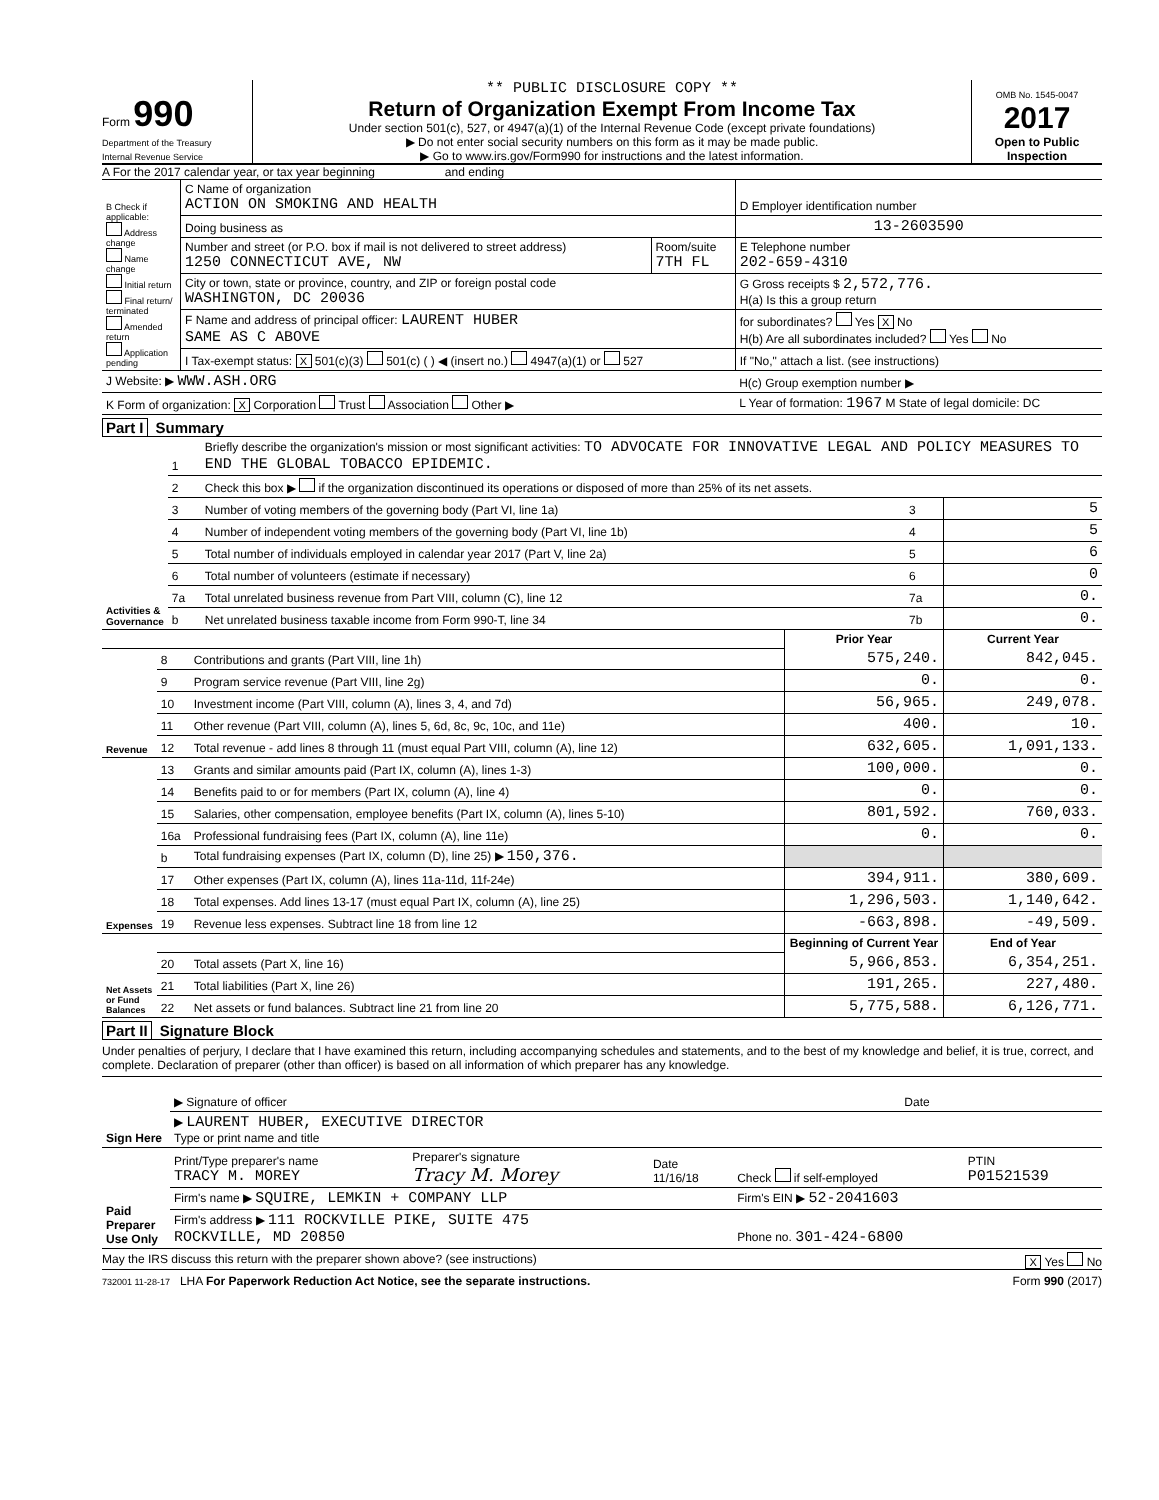Form 990
Department of the Treasury
Internal Revenue Service
** PUBLIC DISCLOSURE COPY **
Return of Organization Exempt From Income Tax
Under section 501(c), 527, or 4947(a)(1) of the Internal Revenue Code (except private foundations)
▶ Do not enter social security numbers on this form as it may be made public.
▶ Go to www.irs.gov/Form990 for instructions and the latest information.
OMB No. 1545-0047
2017
Open to Public Inspection
A For the 2017 calendar year, or tax year beginning and ending
| B Check if applicable: Address change Name change Initial return Final return/ terminated Amended return Application pending | C Name of organization ACTION ON SMOKING AND HEALTH | | D Employer identification number |
| | Doing business as | | 13-2603590 |
| | Number and street (or P.O. box if mail is not delivered to street address) 1250 CONNECTICUT AVE, NW | Room/suite 7TH FL | E Telephone number 202-659-4310 |
| | City or town, state or province, country, and ZIP or foreign postal code WASHINGTON, DC 20036 | | G Gross receipts $ 2,572,776. H(a) Is this a group return |
| | F Name and address of principal officer: LAURENT HUBER SAME AS C ABOVE | | for subordinates? Yes X No H(b) Are all subordinates included? Yes No |
| | I Tax-exempt status: X 501(c)(3) 501(c) ( ) ◀ (insert no.) 4947(a)(1) or 527 | | If "No," attach a list. (see instructions) |
| J Website: ▶ WWW.ASH.ORG | | | H(c) Group exemption number ▶ |
| K Form of organization: X Corporation Trust Association Other ▶ | | | L Year of formation: 1967 M State of legal domicile: DC |
Part I Summary
| Activities & Governance | 1 | Briefly describe the organization's mission or most significant activities: TO ADVOCATE FOR INNOVATIVE LEGAL AND POLICY MEASURES TO END THE GLOBAL TOBACCO EPIDEMIC. | | |
| | 2 | Check this box ▶ if the organization discontinued its operations or disposed of more than 25% of its net assets. | | |
| | 3 | Number of voting members of the governing body (Part VI, line 1a) | 3 | 5 |
| | 4 | Number of independent voting members of the governing body (Part VI, line 1b) | 4 | 5 |
| | 5 | Total number of individuals employed in calendar year 2017 (Part V, line 2a) | 5 | 6 |
| | 6 | Total number of volunteers (estimate if necessary) | 6 | 0 |
| | 7a | Total unrelated business revenue from Part VIII, column (C), line 12 | 7a | 0. |
| | b | Net unrelated business taxable income from Form 990-T, line 34 | 7b | 0. |
| | | | Prior Year | Current Year |
| Revenue | 8 | Contributions and grants (Part VIII, line 1h) | 575,240. | 842,045. |
| | 9 | Program service revenue (Part VIII, line 2g) | 0. | 0. |
| | 10 | Investment income (Part VIII, column (A), lines 3, 4, and 7d) | 56,965. | 249,078. |
| | 11 | Other revenue (Part VIII, column (A), lines 5, 6d, 8c, 9c, 10c, and 11e) | 400. | 10. |
| | 12 | Total revenue - add lines 8 through 11 (must equal Part VIII, column (A), line 12) | 632,605. | 1,091,133. |
| Expenses | 13 | Grants and similar amounts paid (Part IX, column (A), lines 1-3) | 100,000. | 0. |
| | 14 | Benefits paid to or for members (Part IX, column (A), line 4) | 0. | 0. |
| | 15 | Salaries, other compensation, employee benefits (Part IX, column (A), lines 5-10) | 801,592. | 760,033. |
| | 16a | Professional fundraising fees (Part IX, column (A), line 11e) | 0. | 0. |
| | b | Total fundraising expenses (Part IX, column (D), line 25) ▶ 150,376. | | |
| | 17 | Other expenses (Part IX, column (A), lines 11a-11d, 11f-24e) | 394,911. | 380,609. |
| | 18 | Total expenses. Add lines 13-17 (must equal Part IX, column (A), line 25) | 1,296,503. | 1,140,642. |
| | 19 | Revenue less expenses. Subtract line 18 from line 12 | -663,898. | -49,509. |
| Net Assets or Fund Balances | | | Beginning of Current Year | End of Year |
| | 20 | Total assets (Part X, line 16) | 5,966,853. | 6,354,251. |
| | 21 | Total liabilities (Part X, line 26) | 191,265. | 227,480. |
| | 22 | Net assets or fund balances. Subtract line 21 from line 20 | 5,775,588. | 6,126,771. |
Part II Signature Block
Under penalties of perjury, I declare that I have examined this return, including accompanying schedules and statements, and to the best of my knowledge and belief, it is true, correct, and complete. Declaration of preparer (other than officer) is based on all information of which preparer has any knowledge.
| Sign Here | ▶ Signature of officer | Date |
| | ▶ LAURENT HUBER, EXECUTIVE DIRECTOR Type or print name and title | |
| Paid Preparer Use Only | Print/Type preparer's name TRACY M. MOREY | Preparer's signature Tracy M. Morey | Date 11/16/18 | Check if self-employed | PTIN P01521539 |
| | Firm's name ▶ SQUIRE, LEMKIN + COMPANY LLP | | | Firm's EIN ▶ 52-2041603 | |
| | Firm's address ▶ 111 ROCKVILLE PIKE, SUITE 475 ROCKVILLE, MD 20850 | | | Phone no. 301-424-6800 | |
May the IRS discuss this return with the preparer shown above? (see instructions) X Yes No
732001 11-28-17 LHA For Paperwork Reduction Act Notice, see the separate instructions. Form 990 (2017)